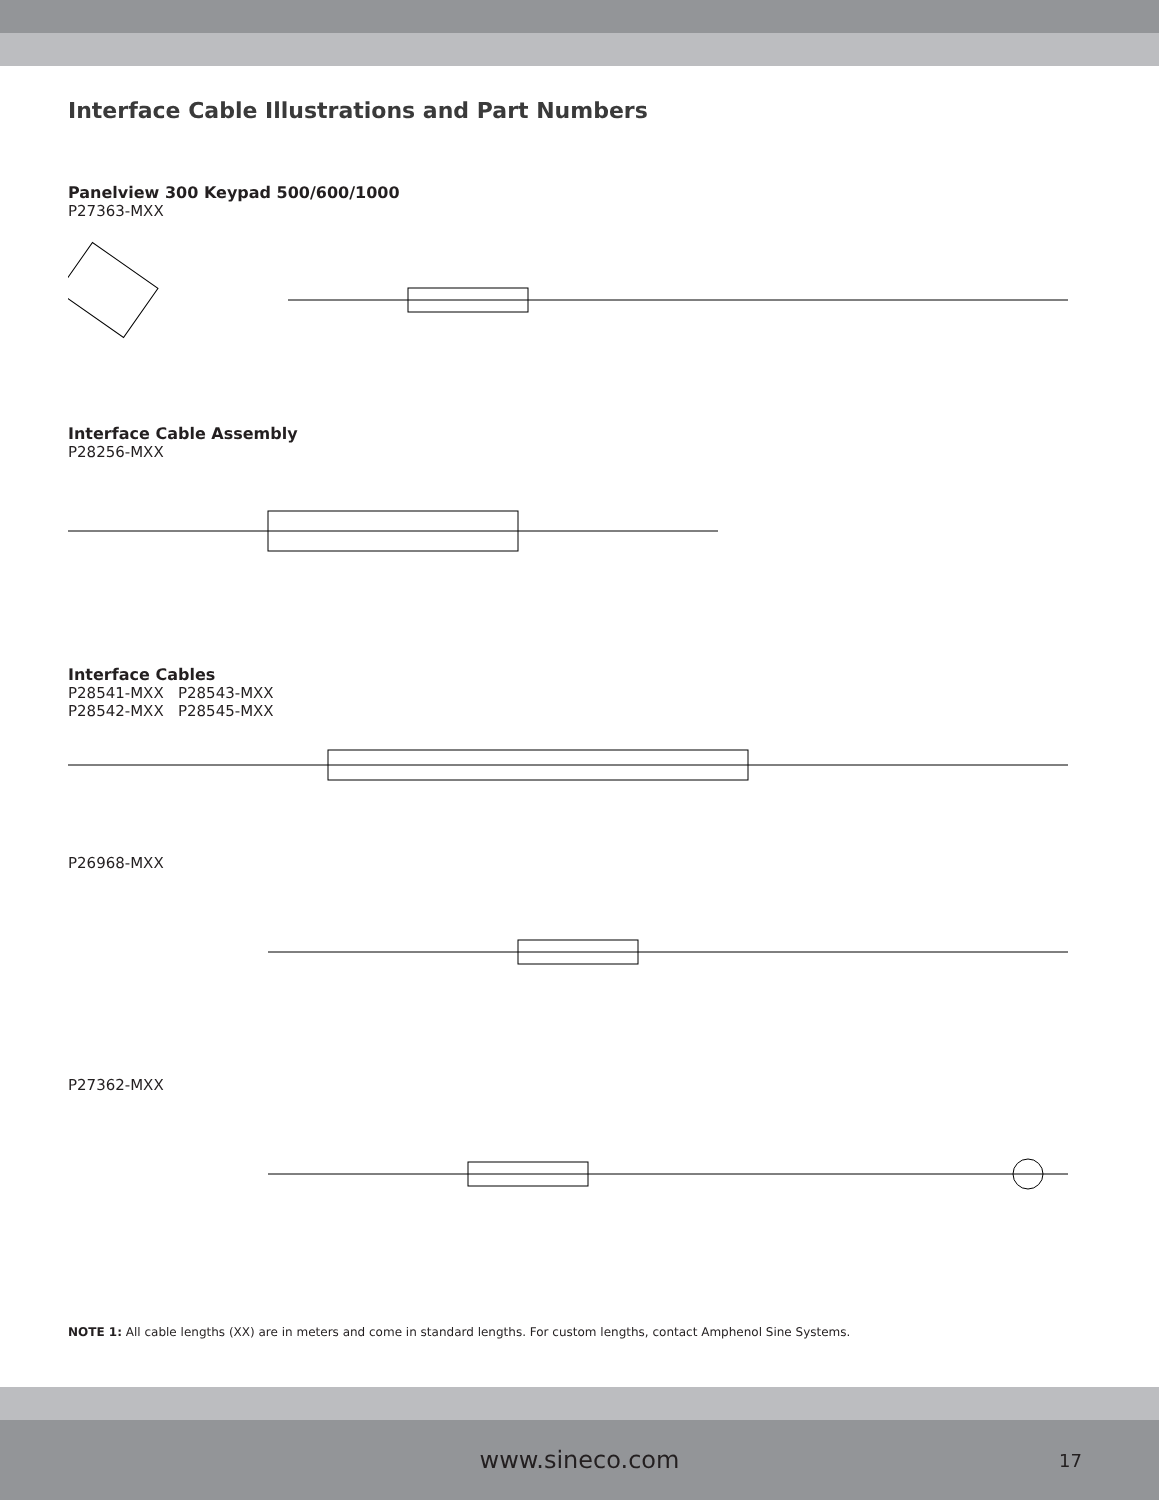Interface Cable Illustrations and Part Numbers
Panelview 300 Keypad 500/600/1000
P27363-MXX
Interface Cable Assembly
P28256-MXX
Interface Cables
P28541-MXX P28543-MXX
P28542-MXX P28545-MXX
P26968-MXX
P27362-MXX
NOTE 1: All cable lengths (XX) are in meters and come in standard lengths. For custom lengths, contact Amphenol Sine Systems.
www.sineco.com 17